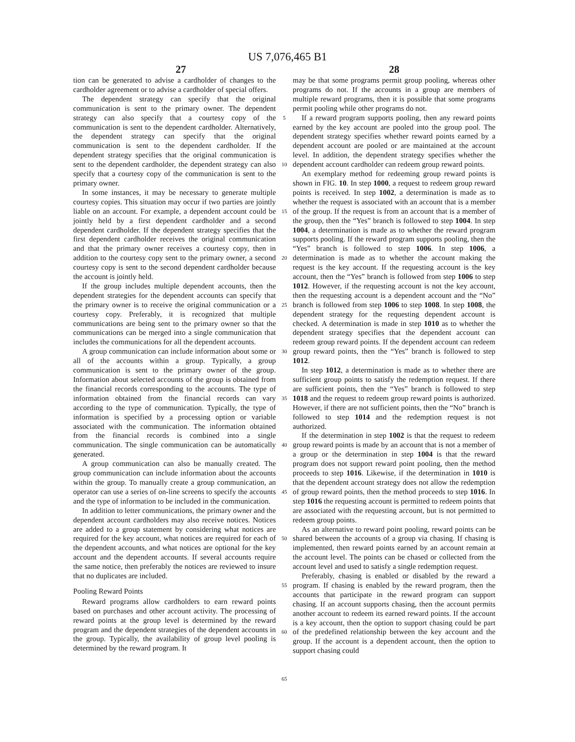US 7,076,465 B1
27 28
tion can be generated to advise a cardholder of changes to the cardholder agreement or to advise a cardholder of special offers.
The dependent strategy can specify that the original communication is sent to the primary owner. The dependent strategy can also specify that a courtesy copy of the communication is sent to the dependent cardholder. Alternatively, the dependent strategy can specify that the original communication is sent to the dependent cardholder. If the dependent strategy specifies that the original communication is sent to the dependent cardholder, the dependent strategy can also specify that a courtesy copy of the communication is sent to the primary owner.
In some instances, it may be necessary to generate multiple courtesy copies. This situation may occur if two parties are jointly liable on an account. For example, a dependent account could be jointly held by a first dependent cardholder and a second dependent cardholder. If the dependent strategy specifies that the first dependent cardholder receives the original communication and that the primary owner receives a courtesy copy, then in addition to the courtesy copy sent to the primary owner, a second courtesy copy is sent to the second dependent cardholder because the account is jointly held.
If the group includes multiple dependent accounts, then the dependent strategies for the dependent accounts can specify that the primary owner is to receive the original communication or a courtesy copy. Preferably, it is recognized that multiple communications are being sent to the primary owner so that the communications can be merged into a single communication that includes the communications for all the dependent accounts.
A group communication can include information about some or all of the accounts within a group. Typically, a group communication is sent to the primary owner of the group. Information about selected accounts of the group is obtained from the financial records corresponding to the accounts. The type of information obtained from the financial records can vary according to the type of communication. Typically, the type of information is specified by a processing option or variable associated with the communication. The information obtained from the financial records is combined into a single communication. The single communication can be automatically generated.
A group communication can also be manually created. The group communication can include information about the accounts within the group. To manually create a group communication, an operator can use a series of on-line screens to specify the accounts and the type of information to be included in the communication.
In addition to letter communications, the primary owner and the dependent account cardholders may also receive notices. Notices are added to a group statement by considering what notices are required for the key account, what notices are required for each of the dependent accounts, and what notices are optional for the key account and the dependent accounts. If several accounts require the same notice, then preferably the notices are reviewed to insure that no duplicates are included.
Pooling Reward Points
Reward programs allow cardholders to earn reward points based on purchases and other account activity. The processing of reward points at the group level is determined by the reward program and the dependent strategies of the dependent accounts in the group. Typically, the availability of group level pooling is determined by the reward program. It
5
10
15
20
25
30
35
40
45
50
55
60
65
may be that some programs permit group pooling, whereas other programs do not. If the accounts in a group are members of multiple reward programs, then it is possible that some programs permit pooling while other programs do not.
If a reward program supports pooling, then any reward points earned by the key account are pooled into the group pool. The dependent strategy specifies whether reward points earned by a dependent account are pooled or are maintained at the account level. In addition, the dependent strategy specifies whether the dependent account cardholder can redeem group reward points.
An exemplary method for redeeming group reward points is shown in FIG. 10. In step 1000, a request to redeem group reward points is received. In step 1002, a determination is made as to whether the request is associated with an account that is a member of the group. If the request is from an account that is a member of the group, then the “Yes” branch is followed to step 1004. In step 1004, a determination is made as to whether the reward program supports pooling. If the reward program supports pooling, then the “Yes” branch is followed to step 1006. In step 1006, a determination is made as to whether the account making the request is the key account. If the requesting account is the key account, then the “Yes” branch is followed from step 1006 to step 1012. However, if the requesting account is not the key account, then the requesting account is a dependent account and the “No” branch is followed from step 1006 to step 1008. In step 1008, the dependent strategy for the requesting dependent account is checked. A determination is made in step 1010 as to whether the dependent strategy specifies that the dependent account can redeem group reward points. If the dependent account can redeem group reward points, then the “Yes” branch is followed to step 1012.
In step 1012, a determination is made as to whether there are sufficient group points to satisfy the redemption request. If there are sufficient points, then the “Yes” branch is followed to step 1018 and the request to redeem group reward points is authorized. However, if there are not sufficient points, then the “No” branch is followed to step 1014 and the redemption request is not authorized.
If the determination in step 1002 is that the request to redeem group reward points is made by an account that is not a member of a group or the determination in step 1004 is that the reward program does not support reward point pooling, then the method proceeds to step 1016. Likewise, if the determination in 1010 is that the dependent account strategy does not allow the redemption of group reward points, then the method proceeds to step 1016. In step 1016 the requesting account is permitted to redeem points that are associated with the requesting account, but is not permitted to redeem group points.
As an alternative to reward point pooling, reward points can be shared between the accounts of a group via chasing. If chasing is implemented, then reward points earned by an account remain at the account level. The points can be chased or collected from the account level and used to satisfy a single redemption request.
Preferably, chasing is enabled or disabled by the reward a program. If chasing is enabled by the reward program, then the accounts that participate in the reward program can support chasing. If an account supports chasing, then the account permits another account to redeem its earned reward points. If the account is a key account, then the option to support chasing could be part of the predefined relationship between the key account and the group. If the account is a dependent account, then the option to support chasing could